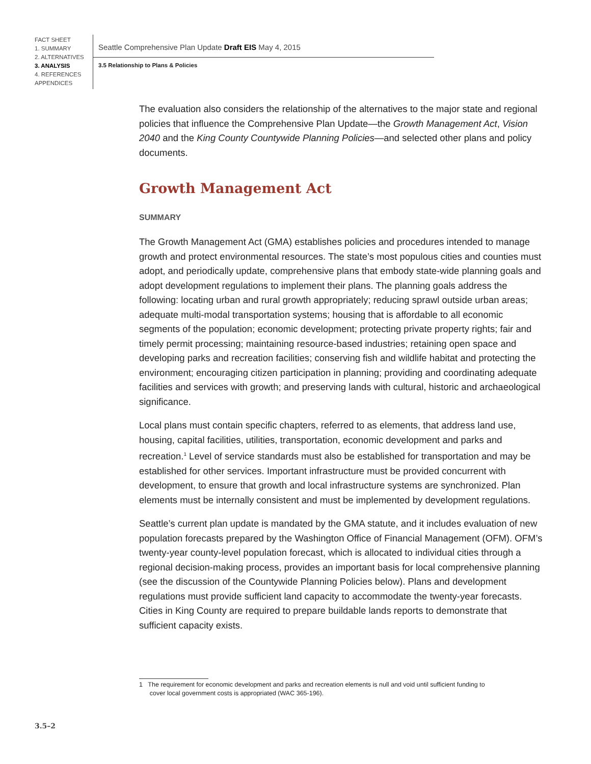FACT SHEET
1. SUMMARY
2. ALTERNATIVES
3. ANALYSIS
4. REFERENCES
APPENDICES
Seattle Comprehensive Plan Update Draft EIS May 4, 2015
3.5 Relationship to Plans & Policies
The evaluation also considers the relationship of the alternatives to the major state and regional policies that influence the Comprehensive Plan Update—the Growth Management Act, Vision 2040 and the King County Countywide Planning Policies—and selected other plans and policy documents.
Growth Management Act
SUMMARY
The Growth Management Act (GMA) establishes policies and procedures intended to manage growth and protect environmental resources. The state’s most populous cities and counties must adopt, and periodically update, comprehensive plans that embody state-wide planning goals and adopt development regulations to implement their plans. The planning goals address the following: locating urban and rural growth appropriately; reducing sprawl outside urban areas; adequate multi-modal transportation systems; housing that is affordable to all economic segments of the population; economic development; protecting private property rights; fair and timely permit processing; maintaining resource-based industries; retaining open space and developing parks and recreation facilities; conserving fish and wildlife habitat and protecting the environment; encouraging citizen participation in planning; providing and coordinating adequate facilities and services with growth; and preserving lands with cultural, historic and archaeological significance.
Local plans must contain specific chapters, referred to as elements, that address land use, housing, capital facilities, utilities, transportation, economic development and parks and recreation.<sup>1</sup> Level of service standards must also be established for transportation and may be established for other services. Important infrastructure must be provided concurrent with development, to ensure that growth and local infrastructure systems are synchronized. Plan elements must be internally consistent and must be implemented by development regulations.
Seattle’s current plan update is mandated by the GMA statute, and it includes evaluation of new population forecasts prepared by the Washington Office of Financial Management (OFM). OFM’s twenty-year county-level population forecast, which is allocated to individual cities through a regional decision-making process, provides an important basis for local comprehensive planning (see the discussion of the Countywide Planning Policies below). Plans and development regulations must provide sufficient land capacity to accommodate the twenty-year forecasts. Cities in King County are required to prepare buildable lands reports to demonstrate that sufficient capacity exists.
1 The requirement for economic development and parks and recreation elements is null and void until sufficient funding to
cover local government costs is appropriated (WAC 365-196).
3.5–2